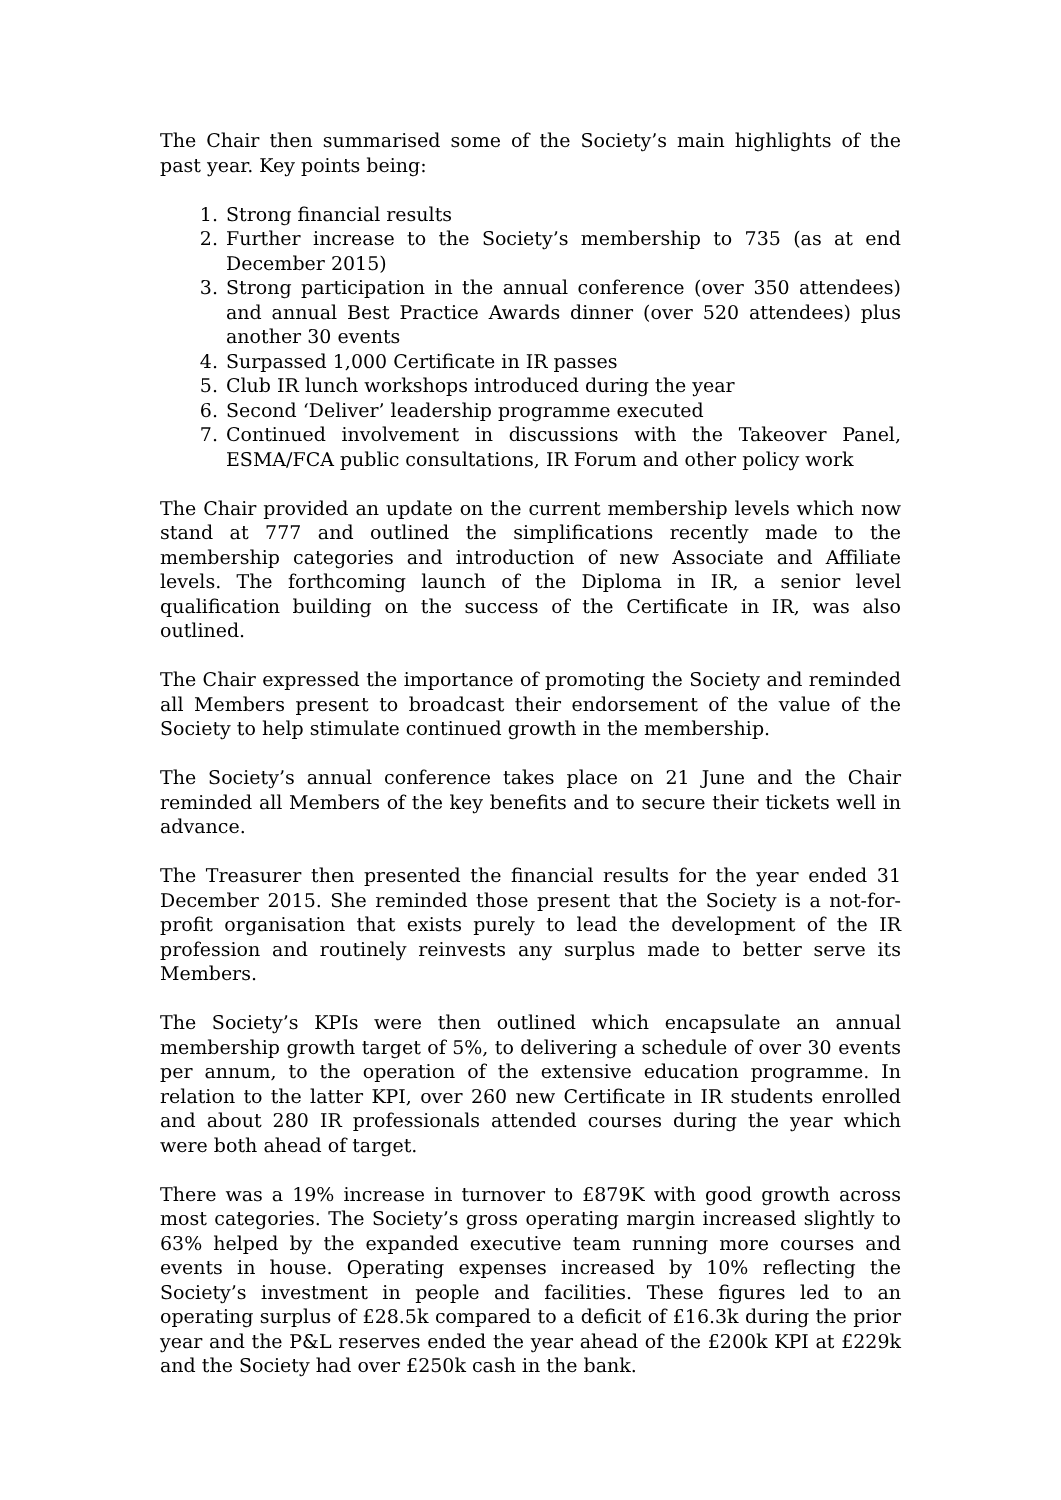The Chair then summarised some of the Society’s main highlights of the past year. Key points being:
1. Strong financial results
2. Further increase to the Society’s membership to 735 (as at end December 2015)
3. Strong participation in the annual conference (over 350 attendees) and annual Best Practice Awards dinner (over 520 attendees) plus another 30 events
4. Surpassed 1,000 Certificate in IR passes
5. Club IR lunch workshops introduced during the year
6. Second ‘Deliver’ leadership programme executed
7. Continued involvement in discussions with the Takeover Panel, ESMA/FCA public consultations, IR Forum and other policy work
The Chair provided an update on the current membership levels which now stand at 777 and outlined the simplifications recently made to the membership categories and introduction of new Associate and Affiliate levels. The forthcoming launch of the Diploma in IR, a senior level qualification building on the success of the Certificate in IR, was also outlined.
The Chair expressed the importance of promoting the Society and reminded all Members present to broadcast their endorsement of the value of the Society to help stimulate continued growth in the membership.
The Society’s annual conference takes place on 21 June and the Chair reminded all Members of the key benefits and to secure their tickets well in advance.
The Treasurer then presented the financial results for the year ended 31 December 2015. She reminded those present that the Society is a not-for-profit organisation that exists purely to lead the development of the IR profession and routinely reinvests any surplus made to better serve its Members.
The Society’s KPIs were then outlined which encapsulate an annual membership growth target of 5%, to delivering a schedule of over 30 events per annum, to the operation of the extensive education programme. In relation to the latter KPI, over 260 new Certificate in IR students enrolled and about 280 IR professionals attended courses during the year which were both ahead of target.
There was a 19% increase in turnover to £879K with good growth across most categories. The Society’s gross operating margin increased slightly to 63% helped by the expanded executive team running more courses and events in house. Operating expenses increased by 10% reflecting the Society’s investment in people and facilities. These figures led to an operating surplus of £28.5k compared to a deficit of £16.3k during the prior year and the P&L reserves ended the year ahead of the £200k KPI at £229k and the Society had over £250k cash in the bank.